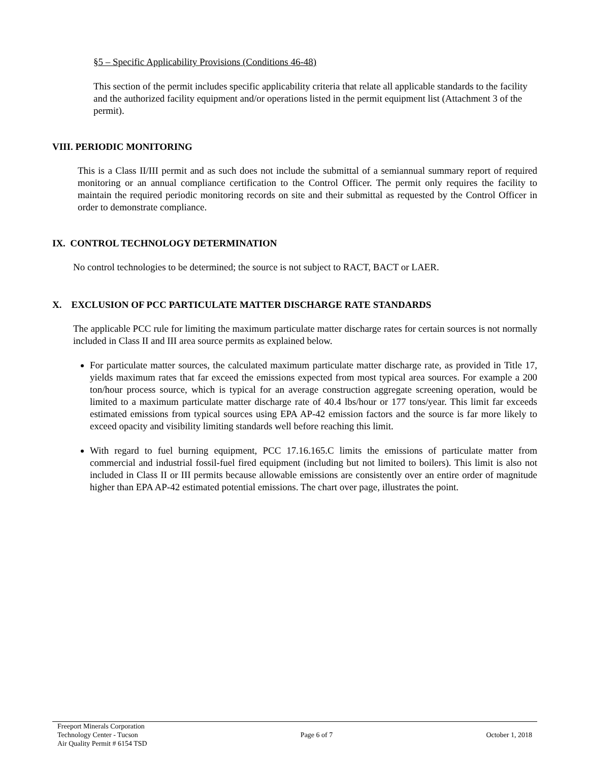§5 – Specific Applicability Provisions (Conditions 46-48)
This section of the permit includes specific applicability criteria that relate all applicable standards to the facility and the authorized facility equipment and/or operations listed in the permit equipment list (Attachment 3 of the permit).
VIII. PERIODIC MONITORING
This is a Class II/III permit and as such does not include the submittal of a semiannual summary report of required monitoring or an annual compliance certification to the Control Officer. The permit only requires the facility to maintain the required periodic monitoring records on site and their submittal as requested by the Control Officer in order to demonstrate compliance.
IX. CONTROL TECHNOLOGY DETERMINATION
No control technologies to be determined; the source is not subject to RACT, BACT or LAER.
X. EXCLUSION OF PCC PARTICULATE MATTER DISCHARGE RATE STANDARDS
The applicable PCC rule for limiting the maximum particulate matter discharge rates for certain sources is not normally included in Class II and III area source permits as explained below.
For particulate matter sources, the calculated maximum particulate matter discharge rate, as provided in Title 17, yields maximum rates that far exceed the emissions expected from most typical area sources. For example a 200 ton/hour process source, which is typical for an average construction aggregate screening operation, would be limited to a maximum particulate matter discharge rate of 40.4 lbs/hour or 177 tons/year. This limit far exceeds estimated emissions from typical sources using EPA AP-42 emission factors and the source is far more likely to exceed opacity and visibility limiting standards well before reaching this limit.
With regard to fuel burning equipment, PCC 17.16.165.C limits the emissions of particulate matter from commercial and industrial fossil-fuel fired equipment (including but not limited to boilers). This limit is also not included in Class II or III permits because allowable emissions are consistently over an entire order of magnitude higher than EPA AP-42 estimated potential emissions. The chart over page, illustrates the point.
Freeport Minerals Corporation
Technology Center - Tucson
Air Quality Permit # 6154 TSD
Page 6 of 7 October 1, 2018